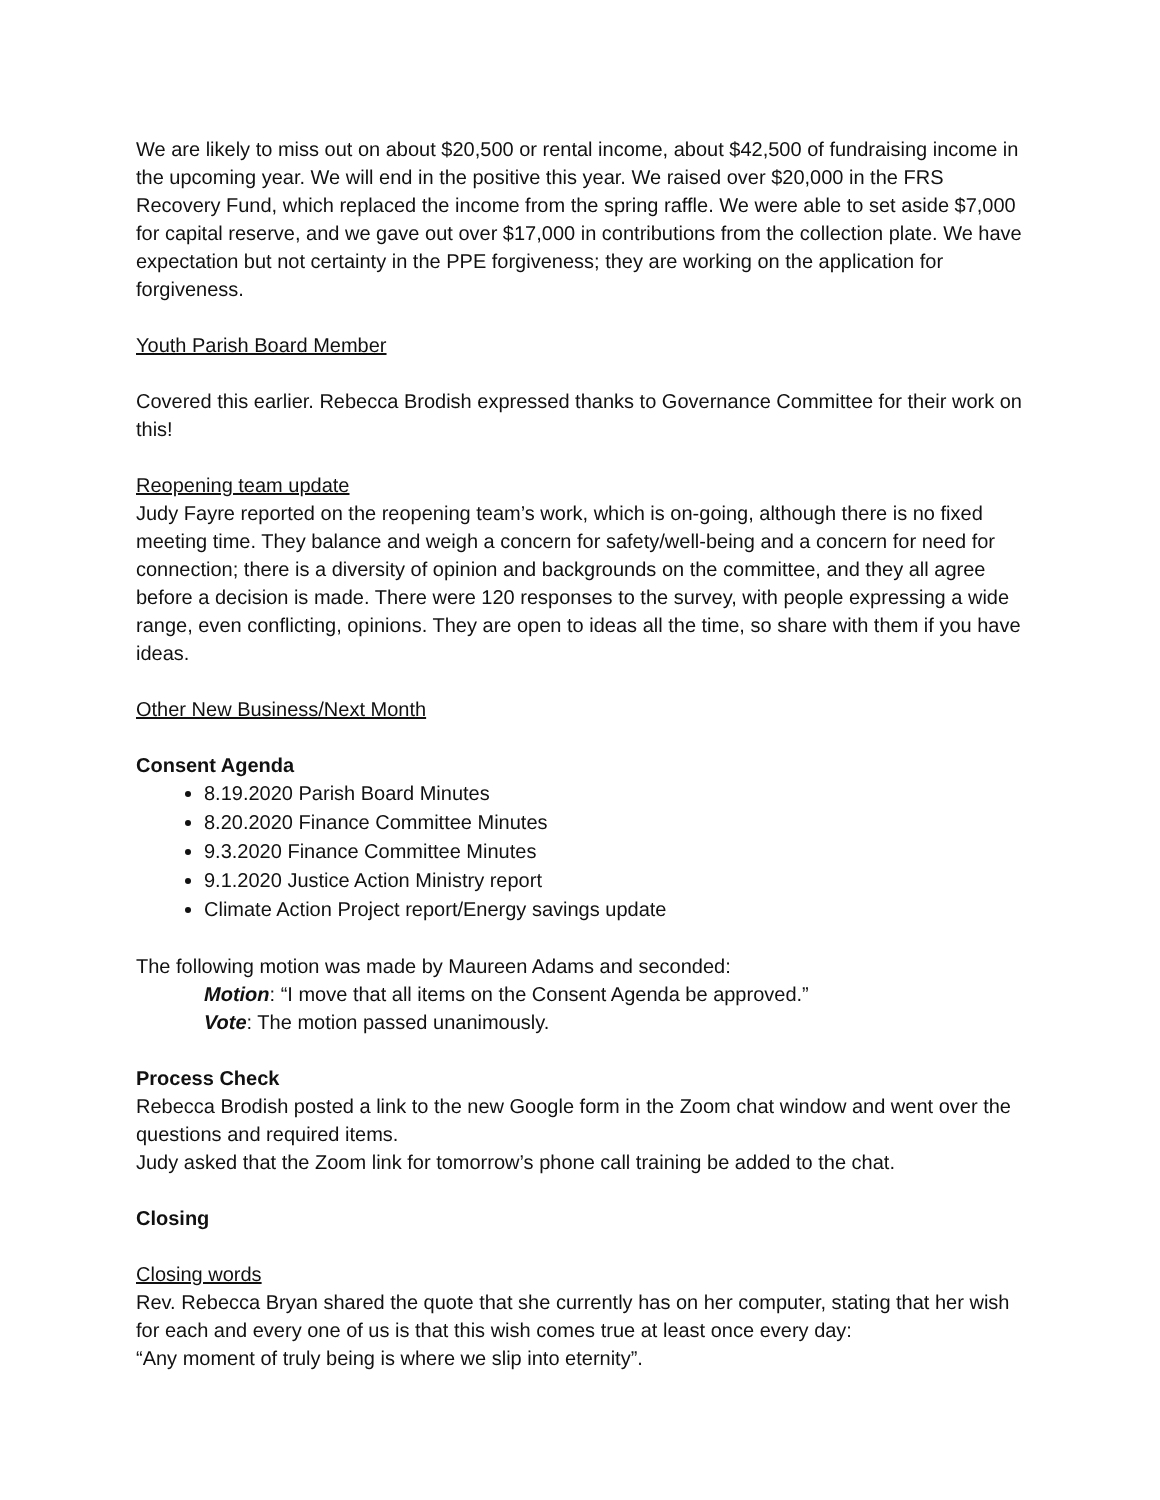We are likely to miss out on about $20,500 or rental income, about $42,500 of fundraising income in the upcoming year. We will end in the positive this year. We raised over $20,000 in the FRS Recovery Fund, which replaced the income from the spring raffle. We were able to set aside $7,000 for capital reserve, and we gave out over $17,000 in contributions from the collection plate. We have expectation but not certainty in the PPE forgiveness; they are working on the application for forgiveness.
Youth Parish Board Member
Covered this earlier. Rebecca Brodish expressed thanks to Governance Committee for their work on this!
Reopening team update
Judy Fayre reported on the reopening team’s work, which is on-going, although there is no fixed meeting time. They balance and weigh a concern for safety/well-being and a concern for need for connection; there is a diversity of opinion and backgrounds on the committee, and they all agree before a decision is made. There were 120 responses to the survey, with people expressing a wide range, even conflicting, opinions. They are open to ideas all the time, so share with them if you have ideas.
Other New Business/Next Month
Consent Agenda
8.19.2020 Parish Board Minutes
8.20.2020 Finance Committee Minutes
9.3.2020 Finance Committee Minutes
9.1.2020 Justice Action Ministry report
Climate Action Project report/Energy savings update
The following motion was made by Maureen Adams and seconded:
Motion: “I move that all items on the Consent Agenda be approved.”
Vote: The motion passed unanimously.
Process Check
Rebecca Brodish posted a link to the new Google form in the Zoom chat window and went over the questions and required items.
Judy asked that the Zoom link for tomorrow’s phone call training be added to the chat.
Closing
Closing words
Rev. Rebecca Bryan shared the quote that she currently has on her computer, stating that her wish for each and every one of us is that this wish comes true at least once every day:
“Any moment of truly being is where we slip into eternity”.